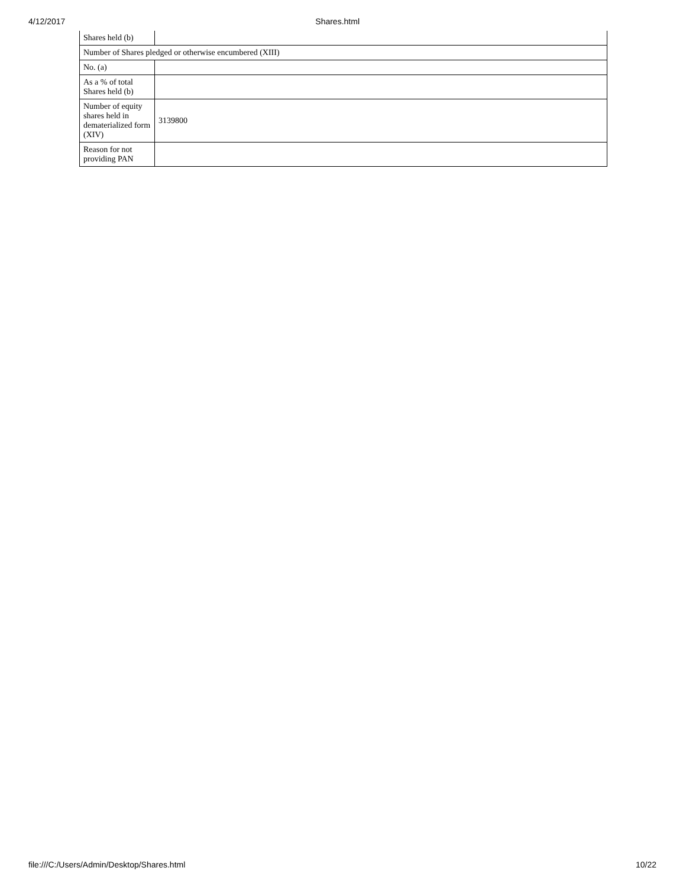4/12/2017 Shares.html
| Shares held (b) | |
| Number of Shares pledged or otherwise encumbered (XIII) | |
| No. (a) | |
| As a % of total Shares held (b) | |
| Number of equity shares held in dematerialized form (XIV) | 3139800 |
| Reason for not providing PAN | |
file:///C:/Users/Admin/Desktop/Shares.html 10/22